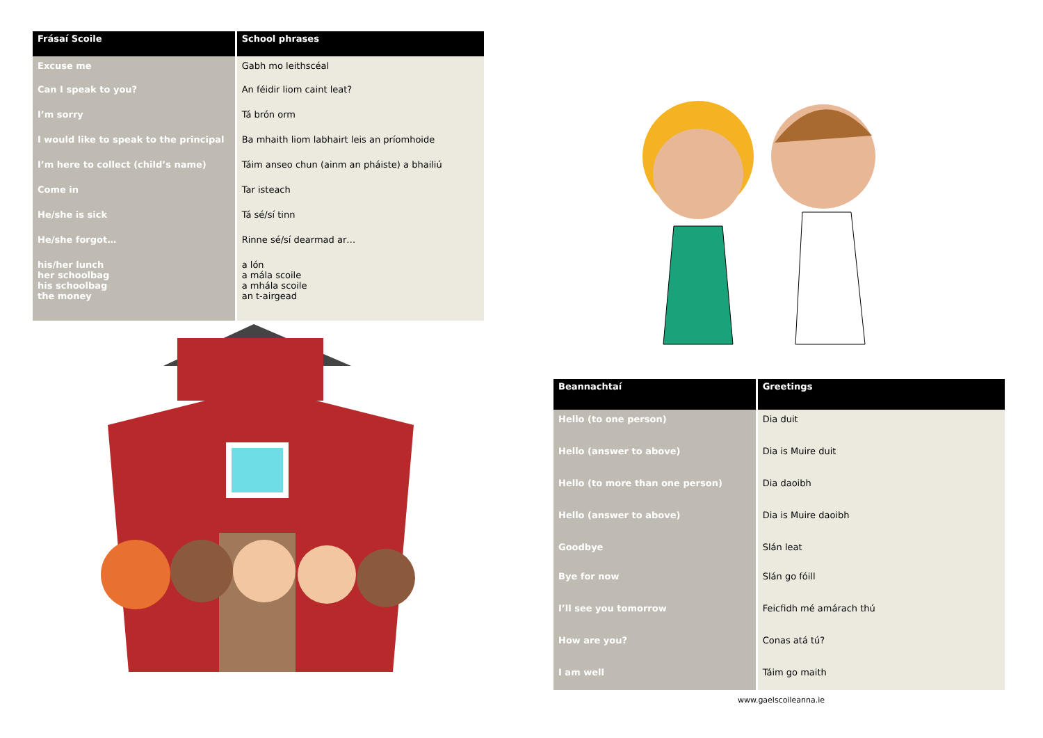| Frásaí Scoile | School phrases |
| --- | --- |
| Excuse me | Gabh mo leithscéal |
| Can I speak to you? | An féidir liom caint leat? |
| I’m sorry | Tá brón orm |
| I would like to speak to the principal | Ba mhaith liom labhairt leis an príomhoide |
| I’m here to collect (child’s name) | Táim anseo chun (ainm an pháiste) a bhailiú |
| Come in | Tar isteach |
| He/she is sick | Tá sé/sí tinn |
| He/she forgot… | Rinne sé/sí dearmad ar… |
| his/her lunch her schoolbag his schoolbag the money | a lón a mála scoile a mhála scoile an t-airgead |
| Beannachtaí | Greetings |
| --- | --- |
| Hello (to one person) | Dia duit |
| Hello (answer to above) | Dia is Muire duit |
| Hello (to more than one person) | Dia daoibh |
| Hello (answer to above) | Dia is Muire daoibh |
| Goodbye | Slán leat |
| Bye for now | Slán go fóill |
| I’ll see you tomorrow | Feicfidh mé amárach thú |
| How are you? | Conas atá tú? |
| I am well | Táim go maith |
www.gaelscoileanna.ie